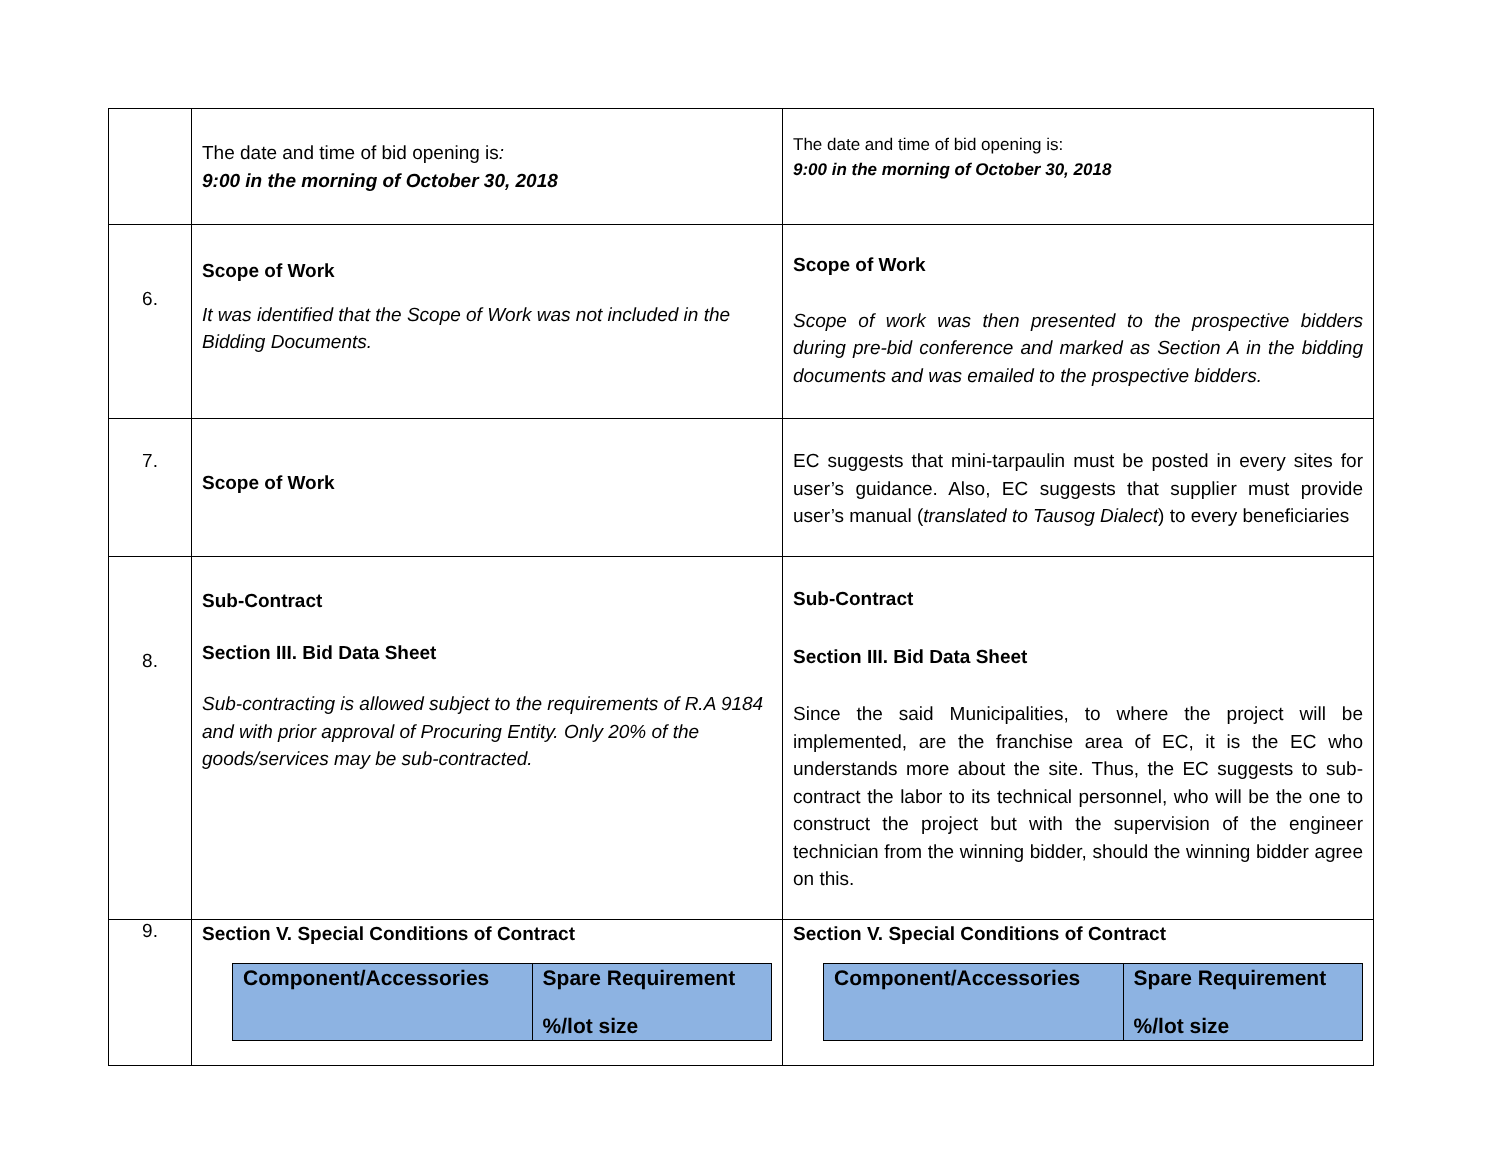| | The date and time of bid opening is : 9:00 in the morning of October 30, 2018 | The date and time of bid opening is: 9:00 in the morning of October 30, 2018 |
| 6. | Scope of Work It was identified that the Scope of Work was not included in the Bidding Documents. | Scope of Work Scope of work was then presented to the prospective bidders during pre-bid conference and marked as Section A in the bidding documents and was emailed to the prospective bidders. |
| 7. | Scope of Work | EC suggests that mini-tarpaulin must be posted in every sites for user’s guidance. Also, EC suggests that supplier must provide user’s manual ( translated to Tausog Dialect ) to every beneficiaries |
| 8. | Sub-Contract Section III. Bid Data Sheet Sub-contracting is allowed subject to the requirements of R.A 9184 and with prior approval of Procuring Entity. Only 20% of the goods/services may be sub-contracted. | Sub-Contract Section III. Bid Data Sheet Since the said Municipalities, to where the project will be implemented, are the franchise area of EC, it is the EC who understands more about the site. Thus, the EC suggests to sub-contract the labor to its technical personnel, who will be the one to construct the project but with the supervision of the engineer technician from the winning bidder, should the winning bidder agree on this. |
| 9. | Section V. Special Conditions of Contract / Component/Accessories / Spare Requirement %/lot size / | Section V. Special Conditions of Contract / Component/Accessories / Spare Requirement %/lot size / |